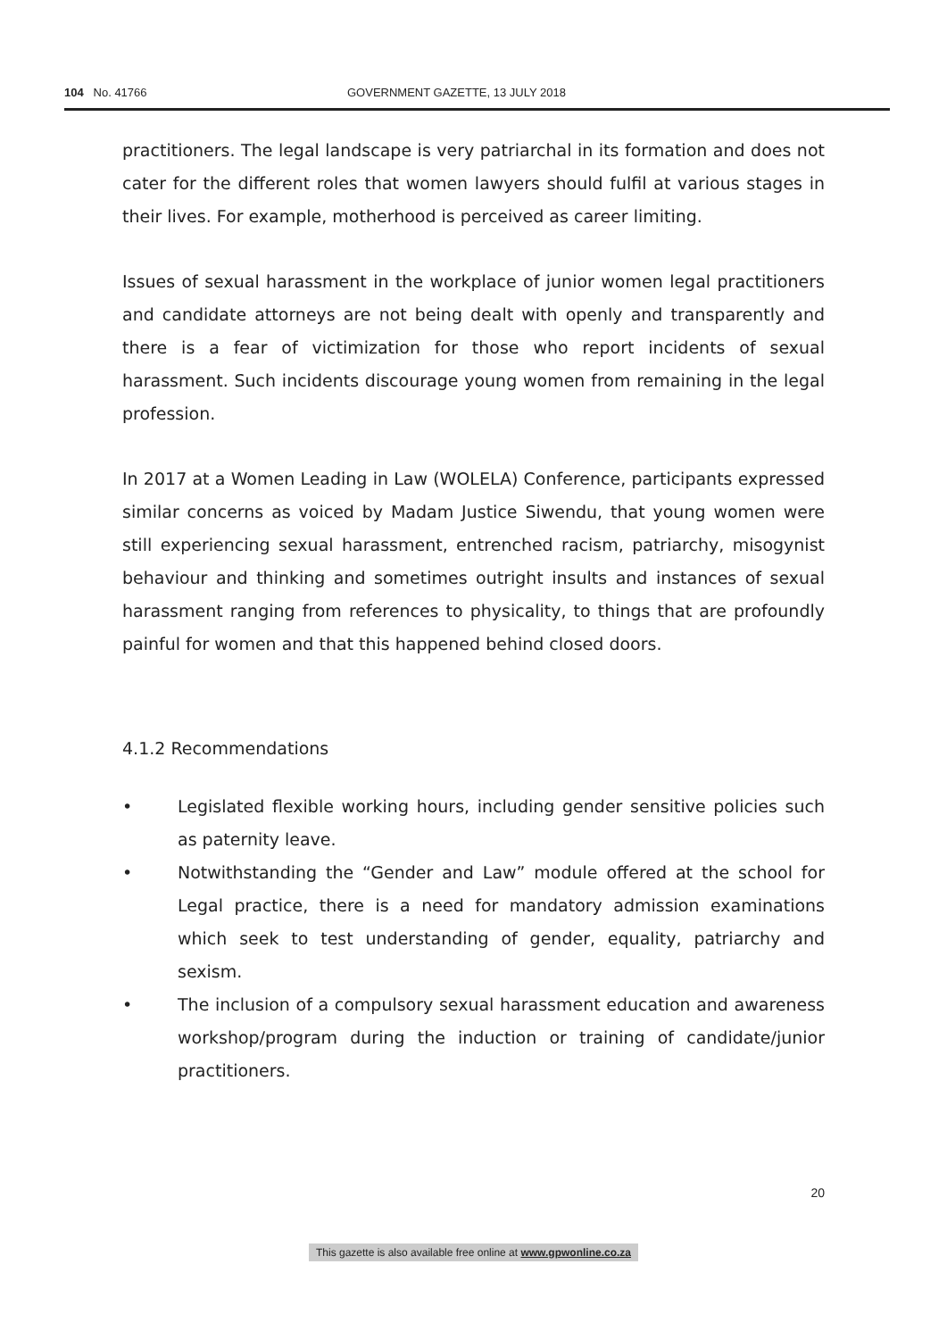104 No. 41766 GOVERNMENT GAZETTE, 13 JULY 2018
practitioners. The legal landscape is very patriarchal in its formation and does not cater for the different roles that women lawyers should fulfil at various stages in their lives. For example, motherhood is perceived as career limiting.
Issues of sexual harassment in the workplace of junior women legal practitioners and candidate attorneys are not being dealt with openly and transparently and there is a fear of victimization for those who report incidents of sexual harassment. Such incidents discourage young women from remaining in the legal profession.
In 2017 at a Women Leading in Law (WOLELA) Conference, participants expressed similar concerns as voiced by Madam Justice Siwendu, that young women were still experiencing sexual harassment, entrenched racism, patriarchy, misogynist behaviour and thinking and sometimes outright insults and instances of sexual harassment ranging from references to physicality, to things that are profoundly painful for women and that this happened behind closed doors.
4.1.2 Recommendations
• Legislated flexible working hours, including gender sensitive policies such as paternity leave.
• Notwithstanding the “Gender and Law” module offered at the school for Legal practice, there is a need for mandatory admission examinations which seek to test understanding of gender, equality, patriarchy and sexism.
• The inclusion of a compulsory sexual harassment education and awareness workshop/program during the induction or training of candidate/junior practitioners.
20
This gazette is also available free online at www.gpwonline.co.za